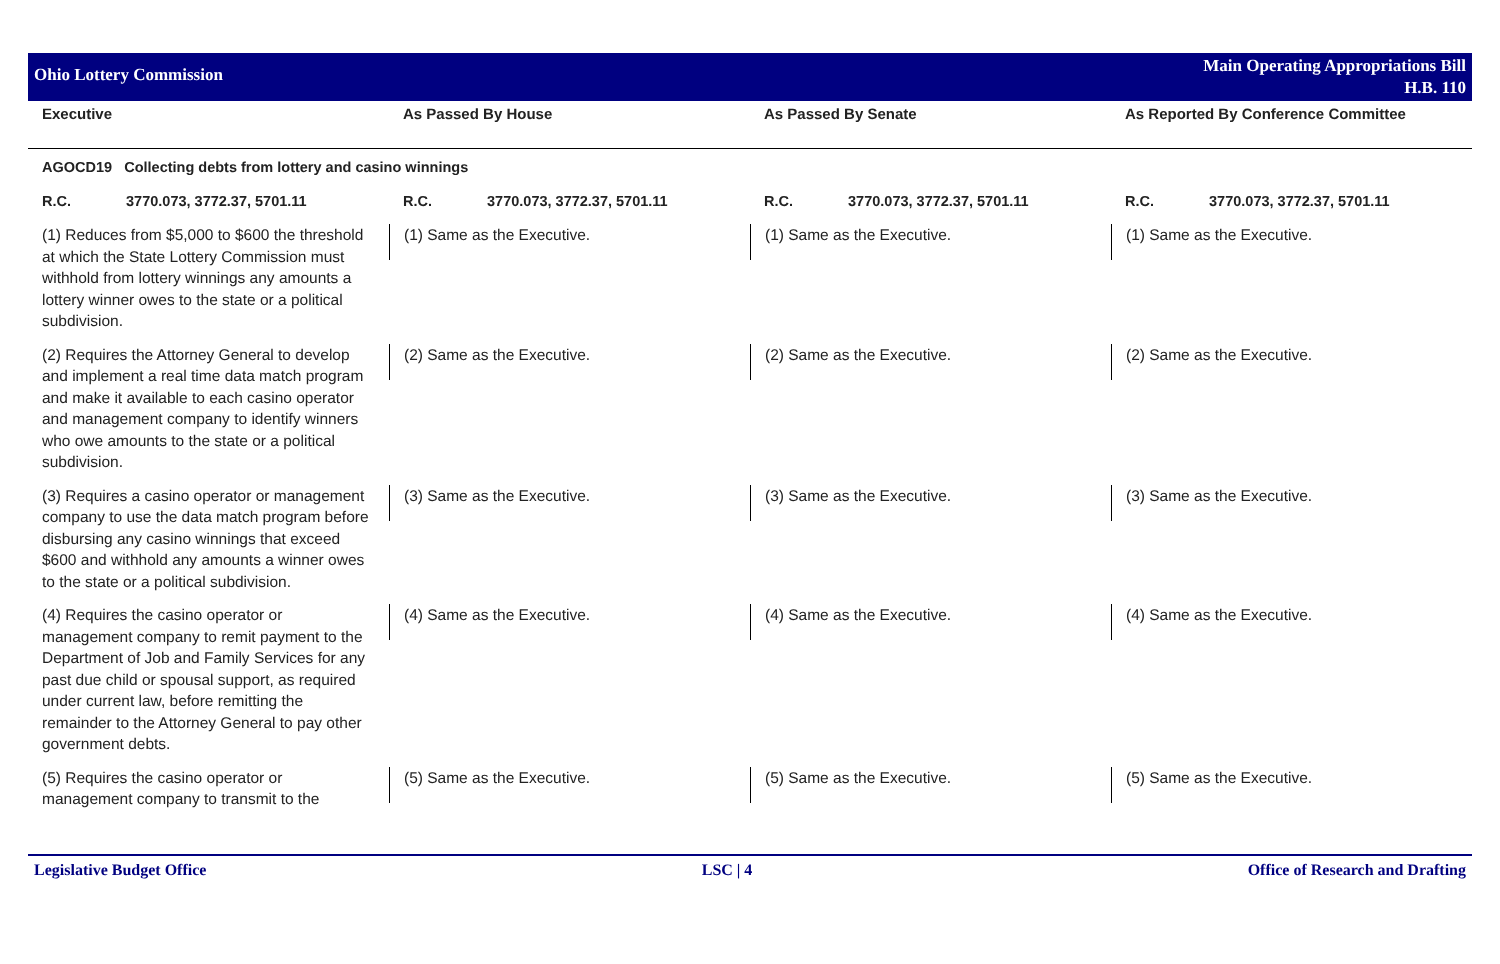Ohio Lottery Commission
Main Operating Appropriations Bill
H.B. 110
| Executive | As Passed By House | As Passed By Senate | As Reported By Conference Committee |
| --- | --- | --- | --- |
| AGOCD19 Collecting debts from lottery and casino winnings | | | |
| R.C. 3770.073, 3772.37, 5701.11 | R.C. 3770.073, 3772.37, 5701.11 | R.C. 3770.073, 3772.37, 5701.11 | R.C. 3770.073, 3772.37, 5701.11 |
| (1) Reduces from $5,000 to $600 the threshold at which the State Lottery Commission must withhold from lottery winnings any amounts a lottery winner owes to the state or a political subdivision. | (1) Same as the Executive. | (1) Same as the Executive. | (1) Same as the Executive. |
| (2) Requires the Attorney General to develop and implement a real time data match program and make it available to each casino operator and management company to identify winners who owe amounts to the state or a political subdivision. | (2) Same as the Executive. | (2) Same as the Executive. | (2) Same as the Executive. |
| (3) Requires a casino operator or management company to use the data match program before disbursing any casino winnings that exceed $600 and withhold any amounts a winner owes to the state or a political subdivision. | (3) Same as the Executive. | (3) Same as the Executive. | (3) Same as the Executive. |
| (4) Requires the casino operator or management company to remit payment to the Department of Job and Family Services for any past due child or spousal support, as required under current law, before remitting the remainder to the Attorney General to pay other government debts. | (4) Same as the Executive. | (4) Same as the Executive. | (4) Same as the Executive. |
| (5) Requires the casino operator or management company to transmit to the | (5) Same as the Executive. | (5) Same as the Executive. | (5) Same as the Executive. |
Legislative Budget Office LSC | 4 Office of Research and Drafting